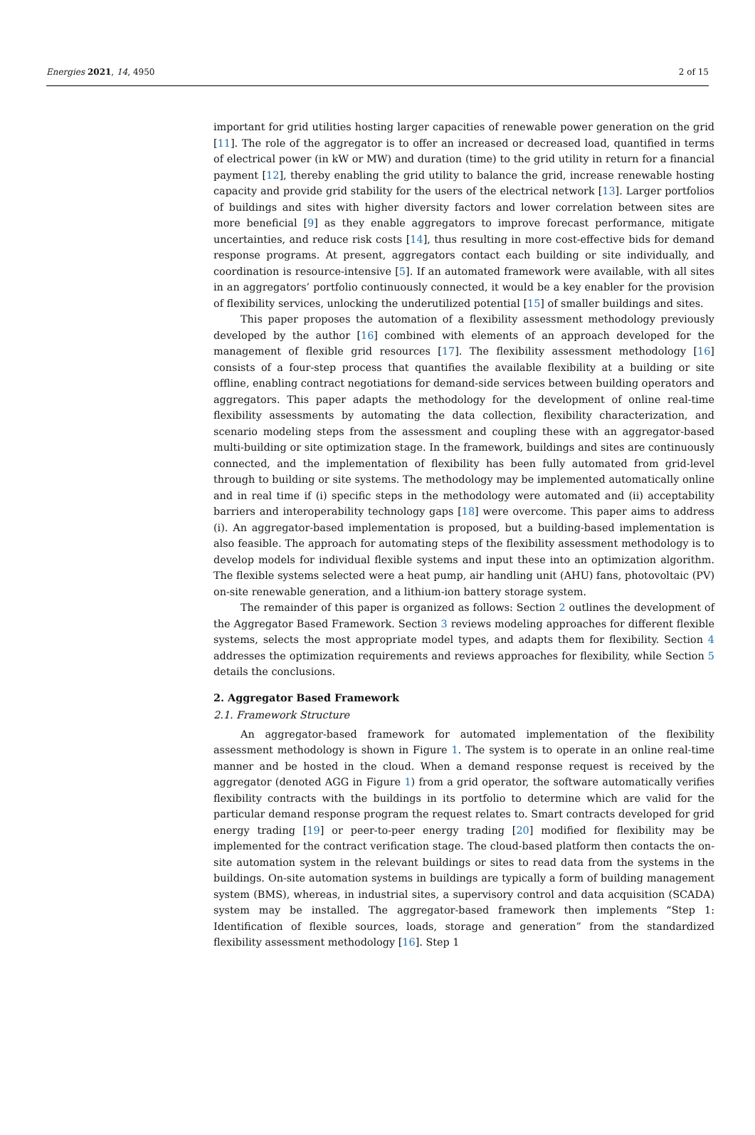Energies 2021, 14, 4950 2 of 15
important for grid utilities hosting larger capacities of renewable power generation on the grid [11]. The role of the aggregator is to offer an increased or decreased load, quantified in terms of electrical power (in kW or MW) and duration (time) to the grid utility in return for a financial payment [12], thereby enabling the grid utility to balance the grid, increase renewable hosting capacity and provide grid stability for the users of the electrical network [13]. Larger portfolios of buildings and sites with higher diversity factors and lower correlation between sites are more beneficial [9] as they enable aggregators to improve forecast performance, mitigate uncertainties, and reduce risk costs [14], thus resulting in more cost-effective bids for demand response programs. At present, aggregators contact each building or site individually, and coordination is resource-intensive [5]. If an automated framework were available, with all sites in an aggregators’ portfolio continuously connected, it would be a key enabler for the provision of flexibility services, unlocking the underutilized potential [15] of smaller buildings and sites.
This paper proposes the automation of a flexibility assessment methodology previously developed by the author [16] combined with elements of an approach developed for the management of flexible grid resources [17]. The flexibility assessment methodology [16] consists of a four-step process that quantifies the available flexibility at a building or site offline, enabling contract negotiations for demand-side services between building operators and aggregators. This paper adapts the methodology for the development of online real-time flexibility assessments by automating the data collection, flexibility characterization, and scenario modeling steps from the assessment and coupling these with an aggregator-based multi-building or site optimization stage. In the framework, buildings and sites are continuously connected, and the implementation of flexibility has been fully automated from grid-level through to building or site systems. The methodology may be implemented automatically online and in real time if (i) specific steps in the methodology were automated and (ii) acceptability barriers and interoperability technology gaps [18] were overcome. This paper aims to address (i). An aggregator-based implementation is proposed, but a building-based implementation is also feasible. The approach for automating steps of the flexibility assessment methodology is to develop models for individual flexible systems and input these into an optimization algorithm. The flexible systems selected were a heat pump, air handling unit (AHU) fans, photovoltaic (PV) on-site renewable generation, and a lithium-ion battery storage system.
The remainder of this paper is organized as follows: Section 2 outlines the development of the Aggregator Based Framework. Section 3 reviews modeling approaches for different flexible systems, selects the most appropriate model types, and adapts them for flexibility. Section 4 addresses the optimization requirements and reviews approaches for flexibility, while Section 5 details the conclusions.
2. Aggregator Based Framework
2.1. Framework Structure
An aggregator-based framework for automated implementation of the flexibility assessment methodology is shown in Figure 1. The system is to operate in an online real-time manner and be hosted in the cloud. When a demand response request is received by the aggregator (denoted AGG in Figure 1) from a grid operator, the software automatically verifies flexibility contracts with the buildings in its portfolio to determine which are valid for the particular demand response program the request relates to. Smart contracts developed for grid energy trading [19] or peer-to-peer energy trading [20] modified for flexibility may be implemented for the contract verification stage. The cloud-based platform then contacts the on-site automation system in the relevant buildings or sites to read data from the systems in the buildings. On-site automation systems in buildings are typically a form of building management system (BMS), whereas, in industrial sites, a supervisory control and data acquisition (SCADA) system may be installed. The aggregator-based framework then implements “Step 1: Identification of flexible sources, loads, storage and generation” from the standardized flexibility assessment methodology [16]. Step 1